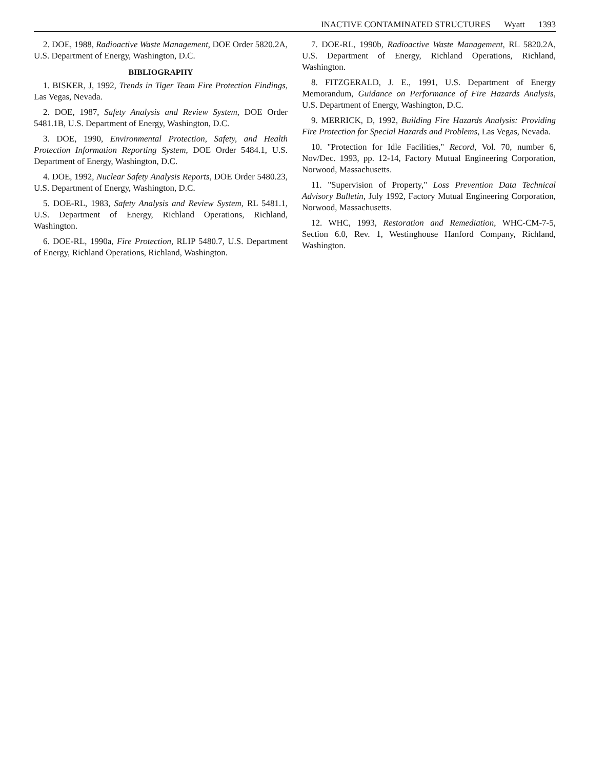INACTIVE CONTAMINATED STRUCTURES Wyatt 1393
2. DOE, 1988, Radioactive Waste Management, DOE Order 5820.2A, U.S. Department of Energy, Washington, D.C.
BIBLIOGRAPHY
1. BISKER, J, 1992, Trends in Tiger Team Fire Protection Findings, Las Vegas, Nevada.
2. DOE, 1987, Safety Analysis and Review System, DOE Order 5481.1B, U.S. Department of Energy, Washington, D.C.
3. DOE, 1990, Environmental Protection, Safety, and Health Protection Information Reporting System, DOE Order 5484.1, U.S. Department of Energy, Washington, D.C.
4. DOE, 1992, Nuclear Safety Analysis Reports, DOE Order 5480.23, U.S. Department of Energy, Washington, D.C.
5. DOE-RL, 1983, Safety Analysis and Review System, RL 5481.1, U.S. Department of Energy, Richland Operations, Richland, Washington.
6. DOE-RL, 1990a, Fire Protection, RLIP 5480.7, U.S. Department of Energy, Richland Operations, Richland, Washington.
7. DOE-RL, 1990b, Radioactive Waste Management, RL 5820.2A, U.S. Department of Energy, Richland Operations, Richland, Washington.
8. FITZGERALD, J. E., 1991, U.S. Department of Energy Memorandum, Guidance on Performance of Fire Hazards Analysis, U.S. Department of Energy, Washington, D.C.
9. MERRICK, D, 1992, Building Fire Hazards Analysis: Providing Fire Protection for Special Hazards and Problems, Las Vegas, Nevada.
10. "Protection for Idle Facilities," Record, Vol. 70, number 6, Nov/Dec. 1993, pp. 12-14, Factory Mutual Engineering Corporation, Norwood, Massachusetts.
11. "Supervision of Property," Loss Prevention Data Technical Advisory Bulletin, July 1992, Factory Mutual Engineering Corporation, Norwood, Massachusetts.
12. WHC, 1993, Restoration and Remediation, WHC-CM-7-5, Section 6.0, Rev. 1, Westinghouse Hanford Company, Richland, Washington.